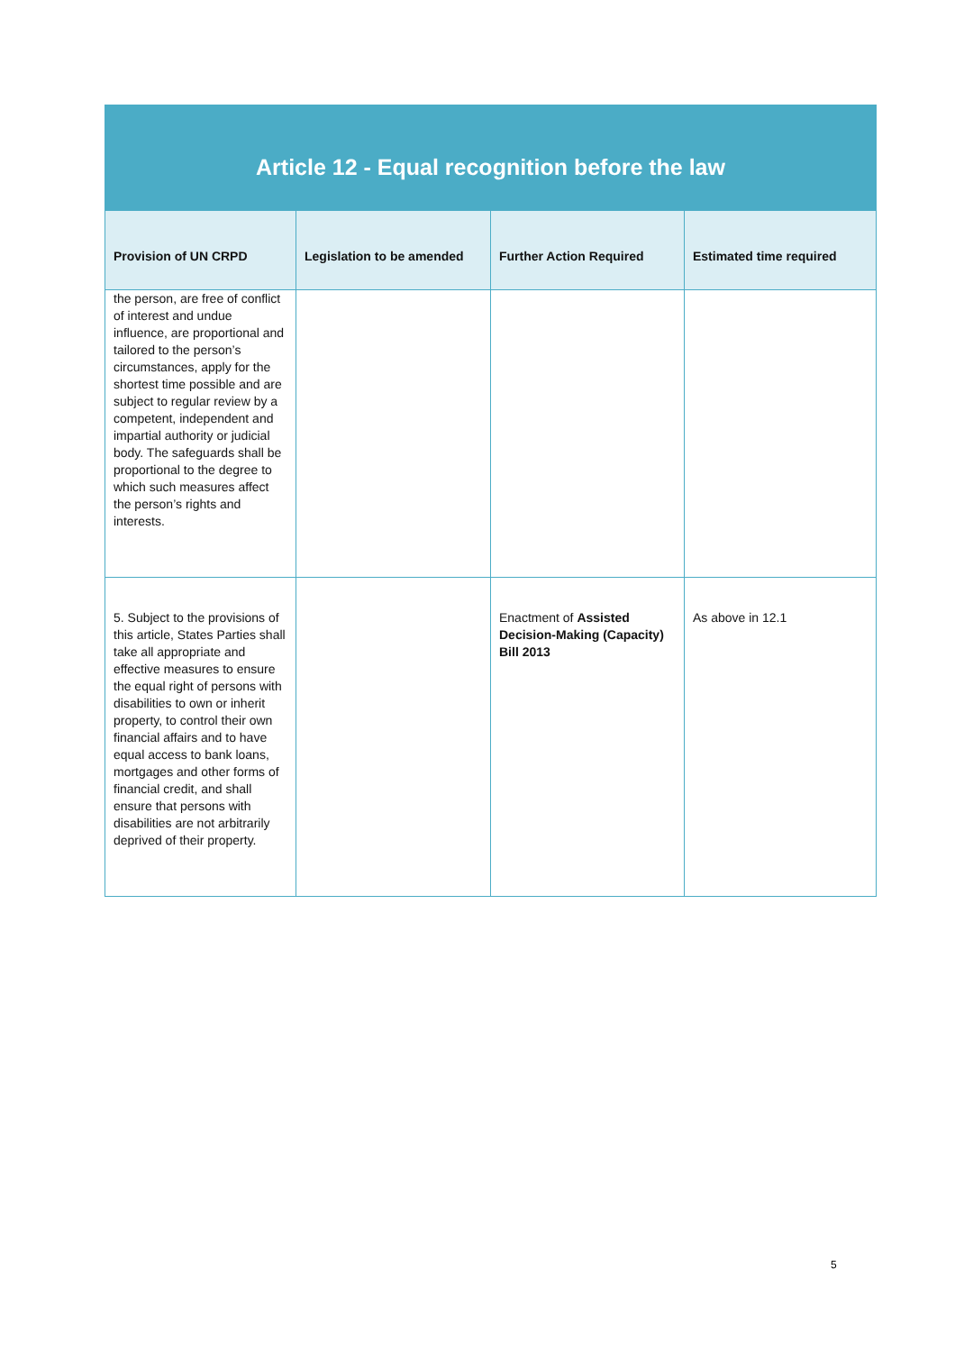| Article 12 - Equal recognition before the law | | | |
| --- | --- | --- | --- |
| Provision of UN CRPD | Legislation to be amended | Further Action Required | Estimated time required |
| the person, are free of conflict of interest and undue influence, are proportional and tailored to the person’s circumstances, apply for the shortest time possible and are subject to regular review by a competent, independent and impartial authority or judicial body. The safeguards shall be proportional to the degree to which such measures affect the person’s rights and interests. | | | |
| 5. Subject to the provisions of this article, States Parties shall take all appropriate and effective measures to ensure the equal right of persons with disabilities to own or inherit property, to control their own financial affairs and to have equal access to bank loans, mortgages and other forms of financial credit, and shall ensure that persons with disabilities are not arbitrarily deprived of their property. | | Enactment of Assisted Decision-Making (Capacity) Bill 2013 | As above in 12.1 |
5